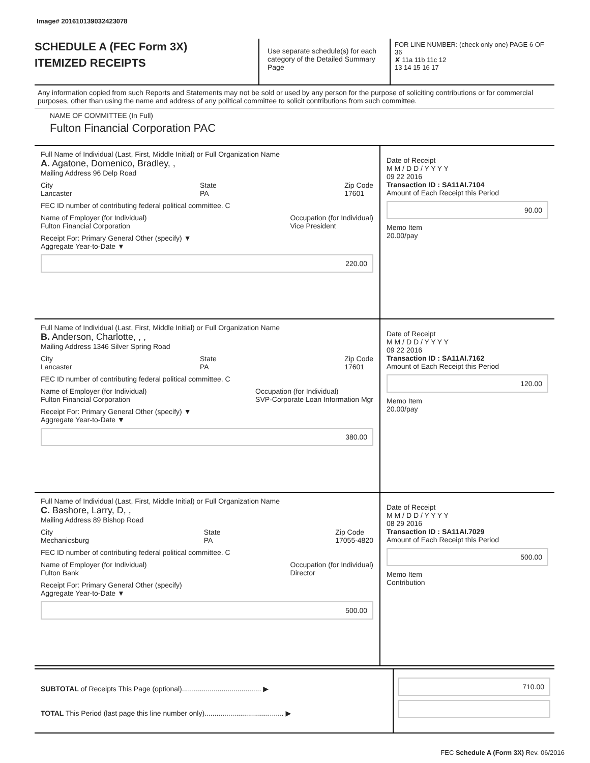Image# 201610139032423078
SCHEDULE A (FEC Form 3X)
ITEMIZED RECEIPTS
Use separate schedule(s) for each category of the Detailed Summary Page
FOR LINE NUMBER: (check only one) PAGE 6 OF 36
✘ 11a 11b 11c 12
13 14 15 16 17
Any information copied from such Reports and Statements may not be sold or used by any person for the purpose of soliciting contributions or for commercial purposes, other than using the name and address of any political committee to solicit contributions from such committee.
NAME OF COMMITTEE (In Full)
Fulton Financial Corporation PAC
Full Name of Individual (Last, First, Middle Initial) or Full Organization Name
A. Agatone, Domenico, Bradley, ,
Mailing Address 96 Delp Road
City
Lancaster State
PA Zip Code
17601
FEC ID number of contributing federal political committee. C
Name of Employer (for Individual)
Fulton Financial Corporation Occupation (for Individual)
Vice President
Receipt For: Primary General Other (specify) ▼
Aggregate Year-to-Date ▼
220.00
Date of Receipt
M M / D D / Y Y Y Y
09 22 2016
Transaction ID : SA11AI.7104
Amount of Each Receipt this Period
90.00
Memo Item
20.00/pay
Full Name of Individual (Last, First, Middle Initial) or Full Organization Name
B. Anderson, Charlotte, , ,
Mailing Address 1346 Silver Spring Road
City
Lancaster State
PA Zip Code
17601
FEC ID number of contributing federal political committee. C
Name of Employer (for Individual)
Fulton Financial Corporation Occupation (for Individual)
SVP-Corporate Loan Information Mgr
Receipt For: Primary General Other (specify) ▼
Aggregate Year-to-Date ▼
380.00
Date of Receipt
M M / D D / Y Y Y Y
09 22 2016
Transaction ID : SA11AI.7162
Amount of Each Receipt this Period
120.00
Memo Item
20.00/pay
Full Name of Individual (Last, First, Middle Initial) or Full Organization Name
C. Bashore, Larry, D, ,
Mailing Address 89 Bishop Road
City
Mechanicsburg State
PA Zip Code
17055-4820
FEC ID number of contributing federal political committee. C
Name of Employer (for Individual)
Fulton Bank Occupation (for Individual)
Director
Receipt For: Primary General Other (specify)
Aggregate Year-to-Date ▼
500.00
Date of Receipt
M M / D D / Y Y Y Y
08 29 2016
Transaction ID : SA11AI.7029
Amount of Each Receipt this Period
500.00
Memo Item
Contribution
SUBTOTAL of Receipts This Page (optional)........................................ ▶
TOTAL This Period (last page this line number only)........................................ ▶
710.00
FEC Schedule A (Form 3X) Rev. 06/2016